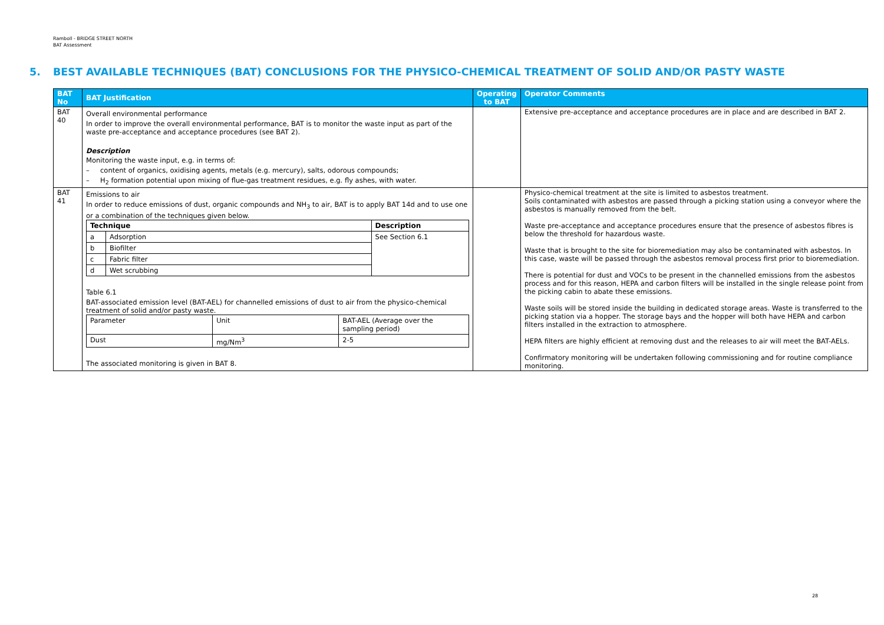Ramboll - BRIDGE STREET NORTH
BAT Assessment
5. BEST AVAILABLE TECHNIQUES (BAT) CONCLUSIONS FOR THE PHYSICO-CHEMICAL TREATMENT OF SOLID AND/OR PASTY WASTE
| BAT No | BAT Justification | Operating to BAT | Operator Comments |
| --- | --- | --- | --- |
| BAT 40 | Overall environmental performance In order to improve the overall environmental performance, BAT is to monitor the waste input as part of the waste pre-acceptance and acceptance procedures (see BAT 2). Description Monitoring the waste input, e.g. in terms of: – content of organics, oxidising agents, metals (e.g. mercury), salts, odorous compounds; – H<sub>2</sub> formation potential upon mixing of flue-gas treatment residues, e.g. fly ashes, with water. | | Extensive pre-acceptance and acceptance procedures are in place and are described in BAT 2. |
| BAT 41 | Emissions to air In order to reduce emissions of dust, organic compounds and NH<sub>3</sub> to air, BAT is to apply BAT 14d and to use one or a combination of the techniques given below. / Technique / / Description / / --- / --- / --- / / a / Adsorption / See Section 6.1 / / b / Biofilter / / / c / Fabric filter / / / d / Wet scrubbing / / Table 6.1 BAT-associated emission level (BAT-AEL) for channelled emissions of dust to air from the physico-chemical treatment of solid and/or pasty waste. / Parameter / Unit / BAT-AEL (Average over the sampling period) / / Dust / mg/Nm<sup>3</sup> / 2-5 / The associated monitoring is given in BAT 8. | | Physico-chemical treatment at the site is limited to asbestos treatment. Soils contaminated with asbestos are passed through a picking station using a conveyor where the asbestos is manually removed from the belt. Waste pre-acceptance and acceptance procedures ensure that the presence of asbestos fibres is below the threshold for hazardous waste. Waste that is brought to the site for bioremediation may also be contaminated with asbestos. In this case, waste will be passed through the asbestos removal process first prior to bioremediation. There is potential for dust and VOCs to be present in the channelled emissions from the asbestos process and for this reason, HEPA and carbon filters will be installed in the single release point from the picking cabin to abate these emissions. Waste soils will be stored inside the building in dedicated storage areas. Waste is transferred to the picking station via a hopper. The storage bays and the hopper will both have HEPA and carbon filters installed in the extraction to atmosphere. HEPA filters are highly efficient at removing dust and the releases to air will meet the BAT-AELs. Confirmatory monitoring will be undertaken following commissioning and for routine compliance monitoring. |
28